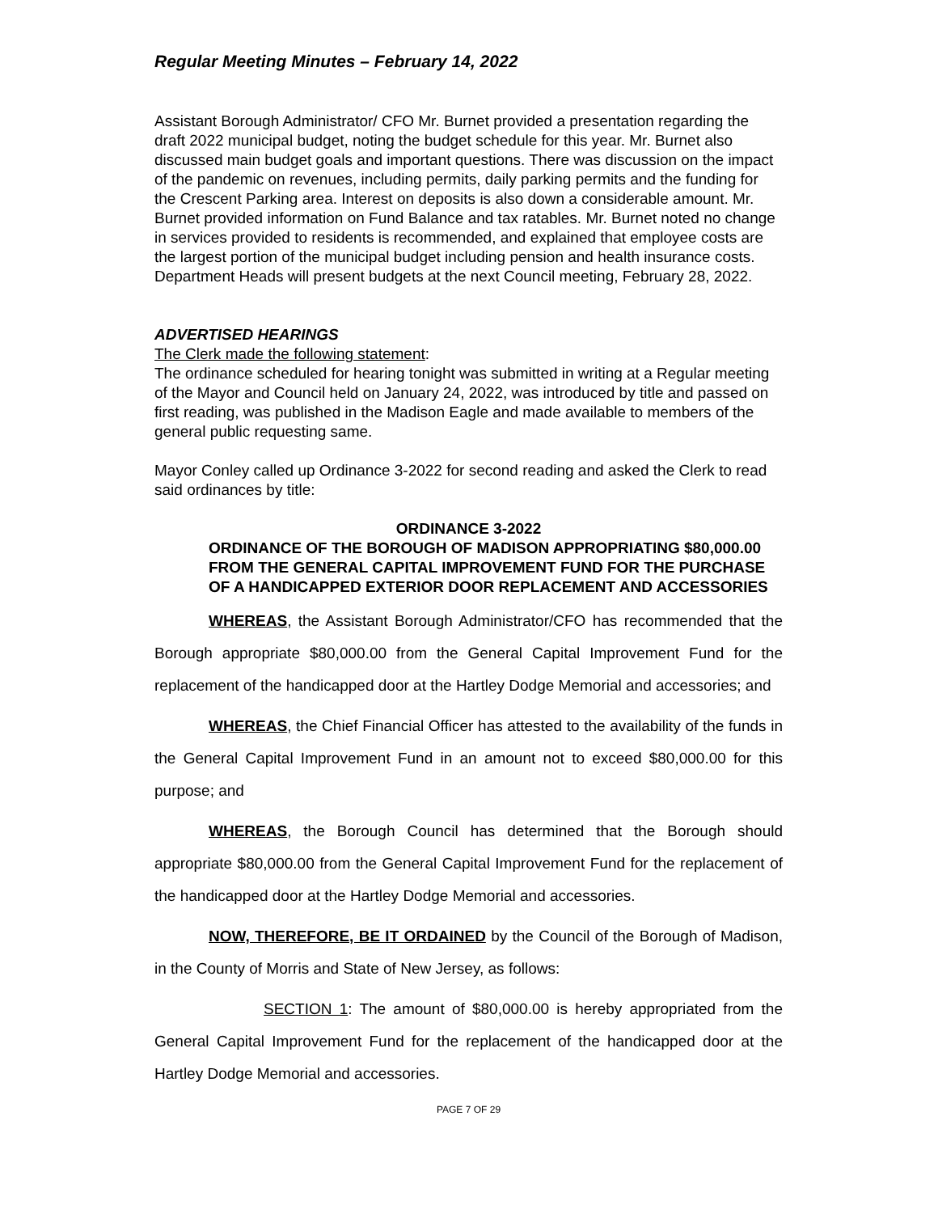Regular Meeting Minutes – February 14, 2022
Assistant Borough Administrator/ CFO Mr. Burnet provided a presentation regarding the draft 2022 municipal budget, noting the budget schedule for this year. Mr. Burnet also discussed main budget goals and important questions. There was discussion on the impact of the pandemic on revenues, including permits, daily parking permits and the funding for the Crescent Parking area. Interest on deposits is also down a considerable amount. Mr. Burnet provided information on Fund Balance and tax ratables. Mr. Burnet noted no change in services provided to residents is recommended, and explained that employee costs are the largest portion of the municipal budget including pension and health insurance costs. Department Heads will present budgets at the next Council meeting, February 28, 2022.
ADVERTISED HEARINGS
The Clerk made the following statement:
The ordinance scheduled for hearing tonight was submitted in writing at a Regular meeting of the Mayor and Council held on January 24, 2022, was introduced by title and passed on first reading, was published in the Madison Eagle and made available to members of the general public requesting same.
Mayor Conley called up Ordinance 3-2022 for second reading and asked the Clerk to read said ordinances by title:
ORDINANCE 3-2022
ORDINANCE OF THE BOROUGH OF MADISON APPROPRIATING $80,000.00 FROM THE GENERAL CAPITAL IMPROVEMENT FUND FOR THE PURCHASE OF A HANDICAPPED EXTERIOR DOOR REPLACEMENT AND ACCESSORIES
WHEREAS, the Assistant Borough Administrator/CFO has recommended that the Borough appropriate $80,000.00 from the General Capital Improvement Fund for the replacement of the handicapped door at the Hartley Dodge Memorial and accessories; and
WHEREAS, the Chief Financial Officer has attested to the availability of the funds in the General Capital Improvement Fund in an amount not to exceed $80,000.00 for this purpose; and
WHEREAS, the Borough Council has determined that the Borough should appropriate $80,000.00 from the General Capital Improvement Fund for the replacement of the handicapped door at the Hartley Dodge Memorial and accessories.
NOW, THEREFORE, BE IT ORDAINED by the Council of the Borough of Madison, in the County of Morris and State of New Jersey, as follows:
SECTION 1: The amount of $80,000.00 is hereby appropriated from the General Capital Improvement Fund for the replacement of the handicapped door at the Hartley Dodge Memorial and accessories.
PAGE 7 OF 29